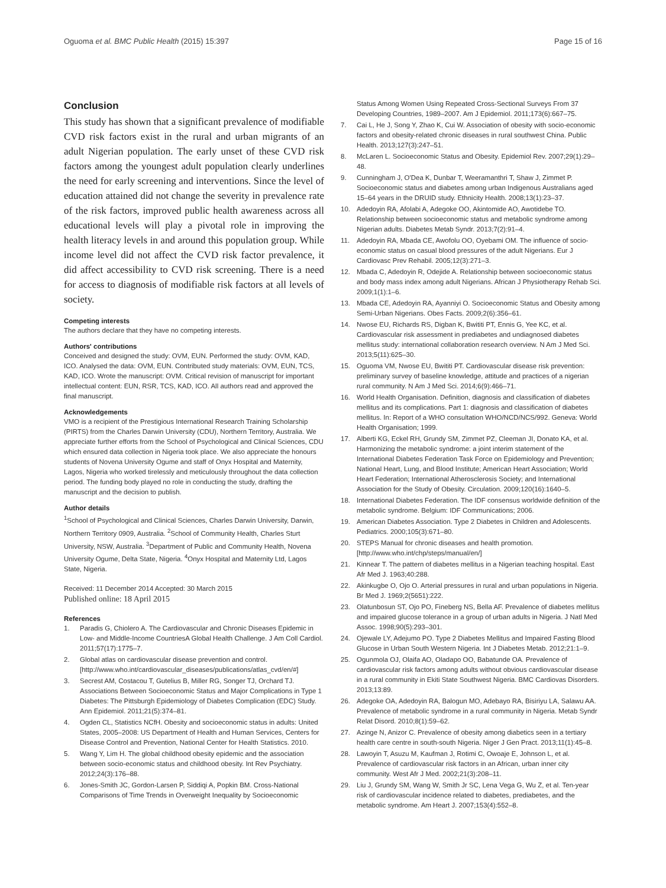Oguoma et al. BMC Public Health (2015) 15:397 Page 15 of 16
Conclusion
This study has shown that a significant prevalence of modifiable CVD risk factors exist in the rural and urban migrants of an adult Nigerian population. The early unset of these CVD risk factors among the youngest adult population clearly underlines the need for early screening and interventions. Since the level of education attained did not change the severity in prevalence rate of the risk factors, improved public health awareness across all educational levels will play a pivotal role in improving the health literacy levels in and around this population group. While income level did not affect the CVD risk factor prevalence, it did affect accessibility to CVD risk screening. There is a need for access to diagnosis of modifiable risk factors at all levels of society.
Competing interests
The authors declare that they have no competing interests.
Authors' contributions
Conceived and designed the study: OVM, EUN. Performed the study: OVM, KAD, ICO. Analysed the data: OVM, EUN. Contributed study materials: OVM, EUN, TCS, KAD, ICO. Wrote the manuscript: OVM. Critical revision of manuscript for important intellectual content: EUN, RSR, TCS, KAD, ICO. All authors read and approved the final manuscript.
Acknowledgements
VMO is a recipient of the Prestigious International Research Training Scholarship (PIRTS) from the Charles Darwin University (CDU), Northern Territory, Australia. We appreciate further efforts from the School of Psychological and Clinical Sciences, CDU which ensured data collection in Nigeria took place. We also appreciate the honours students of Novena University Ogume and staff of Onyx Hospital and Maternity, Lagos, Nigeria who worked tirelessly and meticulously throughout the data collection period. The funding body played no role in conducting the study, drafting the manuscript and the decision to publish.
Author details
<sup>1</sup> School of Psychological and Clinical Sciences, Charles Darwin University, Darwin, Northern Territory 0909, Australia. <sup>2</sup>School of Community Health, Charles Sturt University, NSW, Australia. <sup>3</sup>Department of Public and Community Health, Novena University Ogume, Delta State, Nigeria. <sup>4</sup>Onyx Hospital and Maternity Ltd, Lagos State, Nigeria.
Received: 11 December 2014 Accepted: 30 March 2015
Published online: 18 April 2015
References
1. Paradis G, Chiolero A. The Cardiovascular and Chronic Diseases Epidemic in Low- and Middle-Income CountriesA Global Health Challenge. J Am Coll Cardiol. 2011;57(17):1775–7.
2. Global atlas on cardiovascular disease prevention and control. [http://www.who.int/cardiovascular_diseases/publications/atlas_cvd/en/#]
3. Secrest AM, Costacou T, Gutelius B, Miller RG, Songer TJ, Orchard TJ. Associations Between Socioeconomic Status and Major Complications in Type 1 Diabetes: The Pittsburgh Epidemiology of Diabetes Complication (EDC) Study. Ann Epidemiol. 2011;21(5):374–81.
4. Ogden CL, Statistics NCfH. Obesity and socioeconomic status in adults: United States, 2005–2008: US Department of Health and Human Services, Centers for Disease Control and Prevention, National Center for Health Statistics. 2010.
5. Wang Y, Lim H. The global childhood obesity epidemic and the association between socio-economic status and childhood obesity. Int Rev Psychiatry. 2012;24(3):176–88.
6. Jones-Smith JC, Gordon-Larsen P, Siddiqi A, Popkin BM. Cross-National Comparisons of Time Trends in Overweight Inequality by Socioeconomic
Status Among Women Using Repeated Cross-Sectional Surveys From 37 Developing Countries, 1989–2007. Am J Epidemiol. 2011;173(6):667–75.
7. Cai L, He J, Song Y, Zhao K, Cui W. Association of obesity with socio-economic factors and obesity-related chronic diseases in rural southwest China. Public Health. 2013;127(3):247–51.
8. McLaren L. Socioeconomic Status and Obesity. Epidemiol Rev. 2007;29(1):29–48.
9. Cunningham J, O'Dea K, Dunbar T, Weeramanthri T, Shaw J, Zimmet P. Socioeconomic status and diabetes among urban Indigenous Australians aged 15–64 years in the DRUID study. Ethnicity Health. 2008;13(1):23–37.
10. Adedoyin RA, Afolabi A, Adegoke OO, Akintomide AO, Awotidebe TO. Relationship between socioeconomic status and metabolic syndrome among Nigerian adults. Diabetes Metab Syndr. 2013;7(2):91–4.
11. Adedoyin RA, Mbada CE, Awofolu OO, Oyebami OM. The influence of socio-economic status on casual blood pressures of the adult Nigerians. Eur J Cardiovasc Prev Rehabil. 2005;12(3):271–3.
12. Mbada C, Adedoyin R, Odejide A. Relationship between socioeconomic status and body mass index among adult Nigerians. African J Physiotherapy Rehab Sci. 2009;1(1):1–6.
13. Mbada CE, Adedoyin RA, Ayanniyi O. Socioeconomic Status and Obesity among Semi-Urban Nigerians. Obes Facts. 2009;2(6):356–61.
14. Nwose EU, Richards RS, Digban K, Bwititi PT, Ennis G, Yee KC, et al. Cardiovascular risk assessment in prediabetes and undiagnosed diabetes mellitus study: international collaboration research overview. N Am J Med Sci. 2013;5(11):625–30.
15. Oguoma VM, Nwose EU, Bwititi PT. Cardiovascular disease risk prevention: preliminary survey of baseline knowledge, attitude and practices of a nigerian rural community. N Am J Med Sci. 2014;6(9):466–71.
16. World Health Organisation. Definition, diagnosis and classification of diabetes mellitus and its complications. Part 1: diagnosis and classification of diabetes mellitus. In: Report of a WHO consultation WHO/NCD/NCS/992. Geneva: World Health Organisation; 1999.
17. Alberti KG, Eckel RH, Grundy SM, Zimmet PZ, Cleeman JI, Donato KA, et al. Harmonizing the metabolic syndrome: a joint interim statement of the International Diabetes Federation Task Force on Epidemiology and Prevention; National Heart, Lung, and Blood Institute; American Heart Association; World Heart Federation; International Atherosclerosis Society; and International Association for the Study of Obesity. Circulation. 2009;120(16):1640–5.
18. International Diabetes Federation. The IDF consensus worldwide definition of the metabolic syndrome. Belgium: IDF Communications; 2006.
19. American Diabetes Association. Type 2 Diabetes in Children and Adolescents. Pediatrics. 2000;105(3):671–80.
20. STEPS Manual for chronic diseases and health promotion. [http://www.who.int/chp/steps/manual/en/]
21. Kinnear T. The pattern of diabetes mellitus in a Nigerian teaching hospital. East Afr Med J. 1963;40:288.
22. Akinkugbe O, Ojo O. Arterial pressures in rural and urban populations in Nigeria. Br Med J. 1969;2(5651):222.
23. Olatunbosun ST, Ojo PO, Fineberg NS, Bella AF. Prevalence of diabetes mellitus and impaired glucose tolerance in a group of urban adults in Nigeria. J Natl Med Assoc. 1998;90(5):293–301.
24. Ojewale LY, Adejumo PO. Type 2 Diabetes Mellitus and Impaired Fasting Blood Glucose in Urban South Western Nigeria. Int J Diabetes Metab. 2012;21:1–9.
25. Ogunmola OJ, Olaifa AO, Oladapo OO, Babatunde OA. Prevalence of cardiovascular risk factors among adults without obvious cardiovascular disease in a rural community in Ekiti State Southwest Nigeria. BMC Cardiovas Disorders. 2013;13:89.
26. Adegoke OA, Adedoyin RA, Balogun MO, Adebayo RA, Bisiriyu LA, Salawu AA. Prevalence of metabolic syndrome in a rural community in Nigeria. Metab Syndr Relat Disord. 2010;8(1):59–62.
27. Azinge N, Anizor C. Prevalence of obesity among diabetics seen in a tertiary health care centre in south-south Nigeria. Niger J Gen Pract. 2013;11(1):45–8.
28. Lawoyin T, Asuzu M, Kaufman J, Rotimi C, Owoaje E, Johnson L, et al. Prevalence of cardiovascular risk factors in an African, urban inner city community. West Afr J Med. 2002;21(3):208–11.
29. Liu J, Grundy SM, Wang W, Smith Jr SC, Lena Vega G, Wu Z, et al. Ten-year risk of cardiovascular incidence related to diabetes, prediabetes, and the metabolic syndrome. Am Heart J. 2007;153(4):552–8.